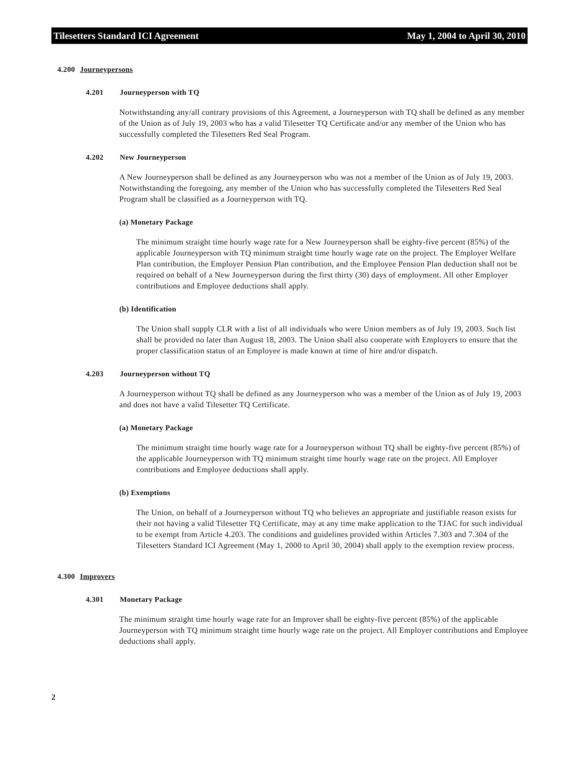Tilesetters Standard ICI Agreement May 1, 2004 to April 30, 2010
4.200 Journeypersons
4.201 Journeyperson with TQ
Notwithstanding any/all contrary provisions of this Agreement, a Journeyperson with TQ shall be defined as any member of the Union as of July 19, 2003 who has a valid Tilesetter TQ Certificate and/or any member of the Union who has successfully completed the Tilesetters Red Seal Program.
4.202 New Journeyperson
A New Journeyperson shall be defined as any Journeyperson who was not a member of the Union as of July 19, 2003. Notwithstanding the foregoing, any member of the Union who has successfully completed the Tilesetters Red Seal Program shall be classified as a Journeyperson with TQ.
(a) Monetary Package
The minimum straight time hourly wage rate for a New Journeyperson shall be eighty-five percent (85%) of the applicable Journeyperson with TQ minimum straight time hourly wage rate on the project. The Employer Welfare Plan contribution, the Employer Pension Plan contribution, and the Employee Pension Plan deduction shall not be required on behalf of a New Journeyperson during the first thirty (30) days of employment. All other Employer contributions and Employee deductions shall apply.
(b) Identification
The Union shall supply CLR with a list of all individuals who were Union members as of July 19, 2003. Such list shall be provided no later than August 18, 2003. The Union shall also cooperate with Employers to ensure that the proper classification status of an Employee is made known at time of hire and/or dispatch.
4.203 Journeyperson without TQ
A Journeyperson without TQ shall be defined as any Journeyperson who was a member of the Union as of July 19, 2003 and does not have a valid Tilesetter TQ Certificate.
(a) Monetary Package
The minimum straight time hourly wage rate for a Journeyperson without TQ shall be eighty-five percent (85%) of the applicable Journeyperson with TQ minimum straight time hourly wage rate on the project. All Employer contributions and Employee deductions shall apply.
(b) Exemptions
The Union, on behalf of a Journeyperson without TQ who believes an appropriate and justifiable reason exists for their not having a valid Tilesetter TQ Certificate, may at any time make application to the TJAC for such individual to be exempt from Article 4.203. The conditions and guidelines provided within Articles 7.303 and 7.304 of the Tilesetters Standard ICI Agreement (May 1, 2000 to April 30, 2004) shall apply to the exemption review process.
4.300 Improvers
4.301 Monetary Package
The minimum straight time hourly wage rate for an Improver shall be eighty-five percent (85%) of the applicable Journeyperson with TQ minimum straight time hourly wage rate on the project. All Employer contributions and Employee deductions shall apply.
2